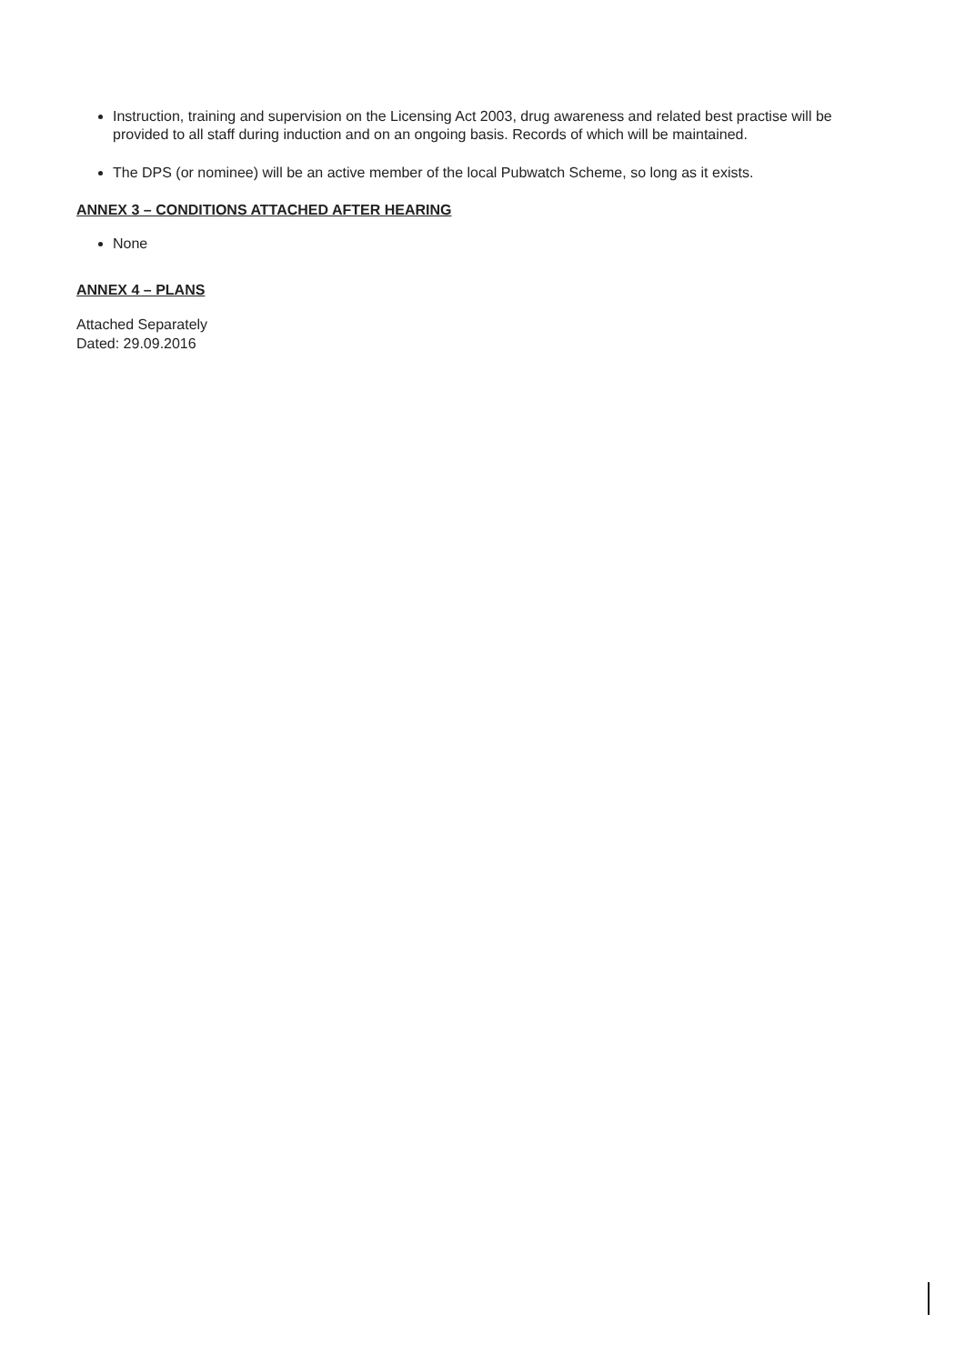Instruction, training and supervision on the Licensing Act 2003, drug awareness and related best practise will be provided to all staff during induction and on an ongoing basis. Records of which will be maintained.
The DPS (or nominee) will be an active member of the local Pubwatch Scheme, so long as it exists.
ANNEX 3 – CONDITIONS ATTACHED AFTER HEARING
None
ANNEX 4 – PLANS
Attached Separately
Dated: 29.09.2016